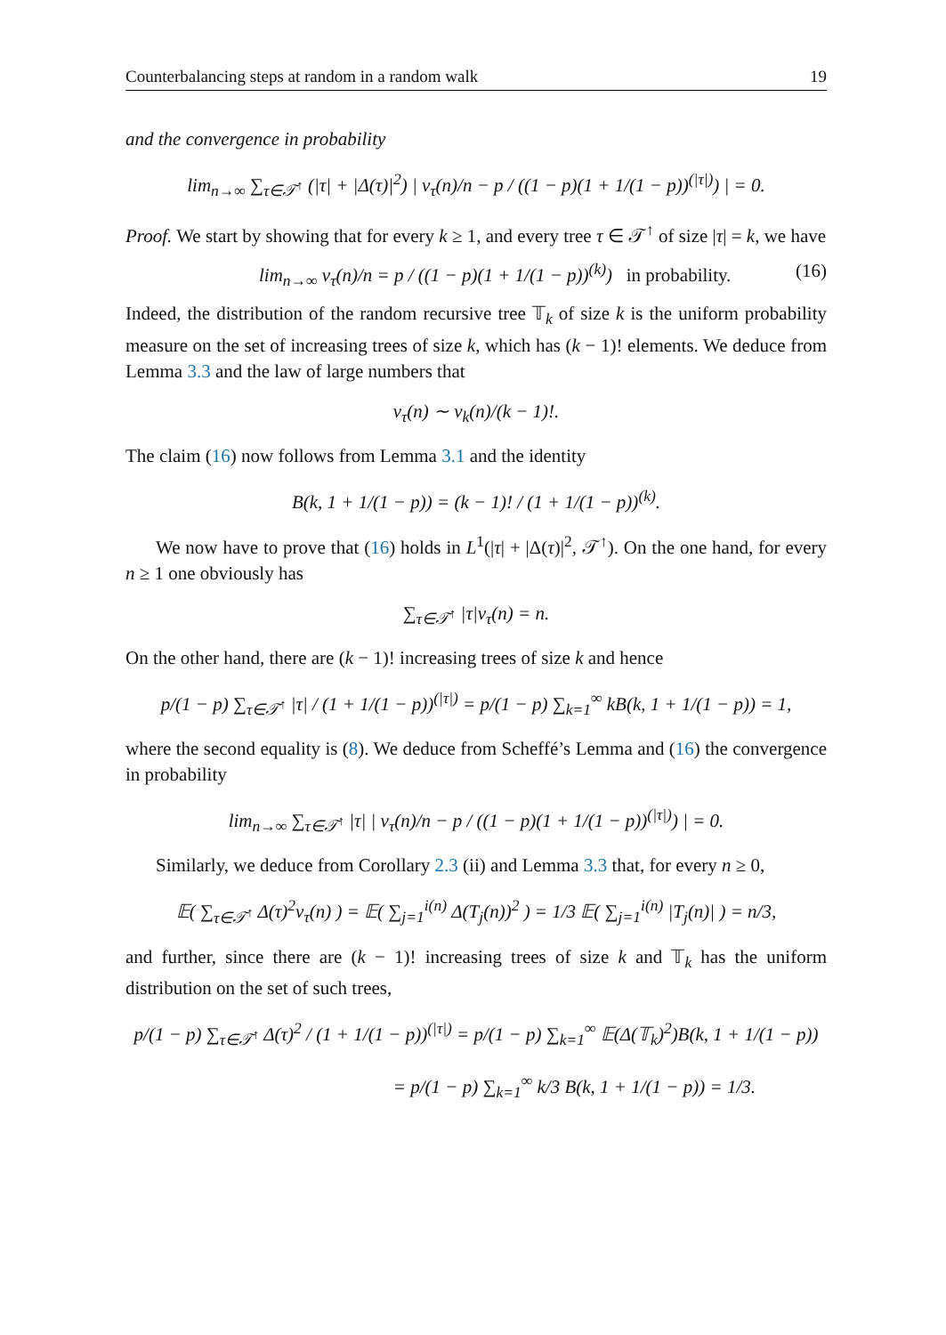Counterbalancing steps at random in a random walk 19
and the convergence in probability
lim<sub>n→∞</sub> ∑<sub>τ∈𝒯<sup>↑</sup></sub> (|τ| + |Δ(τ)|<sup>2</sup>) | ν<sub>τ</sub>(n)/n − p / ((1 − p)(1 + 1/(1 − p))<sup>(|τ|)</sup>) | = 0.
Proof. We start by showing that for every k ≥ 1, and every tree τ ∈ 𝒯<sup>↑</sup> of size |τ| = k, we have
lim<sub>n→∞</sub> ν<sub>τ</sub>(n)/n = p / ((1 − p)(1 + 1/(1 − p))<sup>(k)</sup>) in probability. (16)
Indeed, the distribution of the random recursive tree 𝕋<sub>k</sub> of size k is the uniform probability measure on the set of increasing trees of size k, which has (k − 1)! elements. We deduce from Lemma 3.3 and the law of large numbers that
ν<sub>τ</sub>(n) ∼ ν<sub>k</sub>(n)/(k − 1)!.
The claim (16) now follows from Lemma 3.1 and the identity
B(k, 1 + 1/(1 − p)) = (k − 1)! / (1 + 1/(1 − p))<sup>(k)</sup>.
We now have to prove that (16) holds in L<sup>1</sup>(|τ| + |Δ(τ)|<sup>2</sup>, 𝒯<sup>↑</sup>). On the one hand, for every n ≥ 1 one obviously has
∑<sub>τ∈𝒯<sup>↑</sup></sub> |τ|ν<sub>τ</sub>(n) = n.
On the other hand, there are (k − 1)! increasing trees of size k and hence
p/(1 − p) ∑<sub>τ∈𝒯<sup>↑</sup></sub> |τ| / (1 + 1/(1 − p))<sup>(|τ|)</sup> = p/(1 − p) ∑<sub>k=1</sub><sup>∞</sup> kB(k, 1 + 1/(1 − p)) = 1,
where the second equality is (8). We deduce from Scheffé’s Lemma and (16) the convergence in probability
lim<sub>n→∞</sub> ∑<sub>τ∈𝒯<sup>↑</sup></sub> |τ| | ν<sub>τ</sub>(n)/n − p / ((1 − p)(1 + 1/(1 − p))<sup>(|τ|)</sup>) | = 0.
Similarly, we deduce from Corollary 2.3 (ii) and Lemma 3.3 that, for every n ≥ 0,
𝔼( ∑<sub>τ∈𝒯<sup>↑</sup></sub> Δ(τ)<sup>2</sup>ν<sub>τ</sub>(n) ) = 𝔼( ∑<sub>j=1</sub><sup>i(n)</sup> Δ(T<sub>j</sub>(n))<sup>2</sup> ) = 1/3 𝔼( ∑<sub>j=1</sub><sup>i(n)</sup> |T<sub>j</sub>(n)| ) = n/3,
and further, since there are (k − 1)! increasing trees of size k and 𝕋<sub>k</sub> has the uniform distribution on the set of such trees,
p/(1 − p) ∑<sub>τ∈𝒯<sup>↑</sup></sub> Δ(τ)<sup>2</sup> / (1 + 1/(1 − p))<sup>(|τ|)</sup> = p/(1 − p) ∑<sub>k=1</sub><sup>∞</sup> 𝔼(Δ(𝕋<sub>k</sub>)<sup>2</sup>)B(k, 1 + 1/(1 − p))
= p/(1 − p) ∑<sub>k=1</sub><sup>∞</sup> k/3 B(k, 1 + 1/(1 − p)) = 1/3.